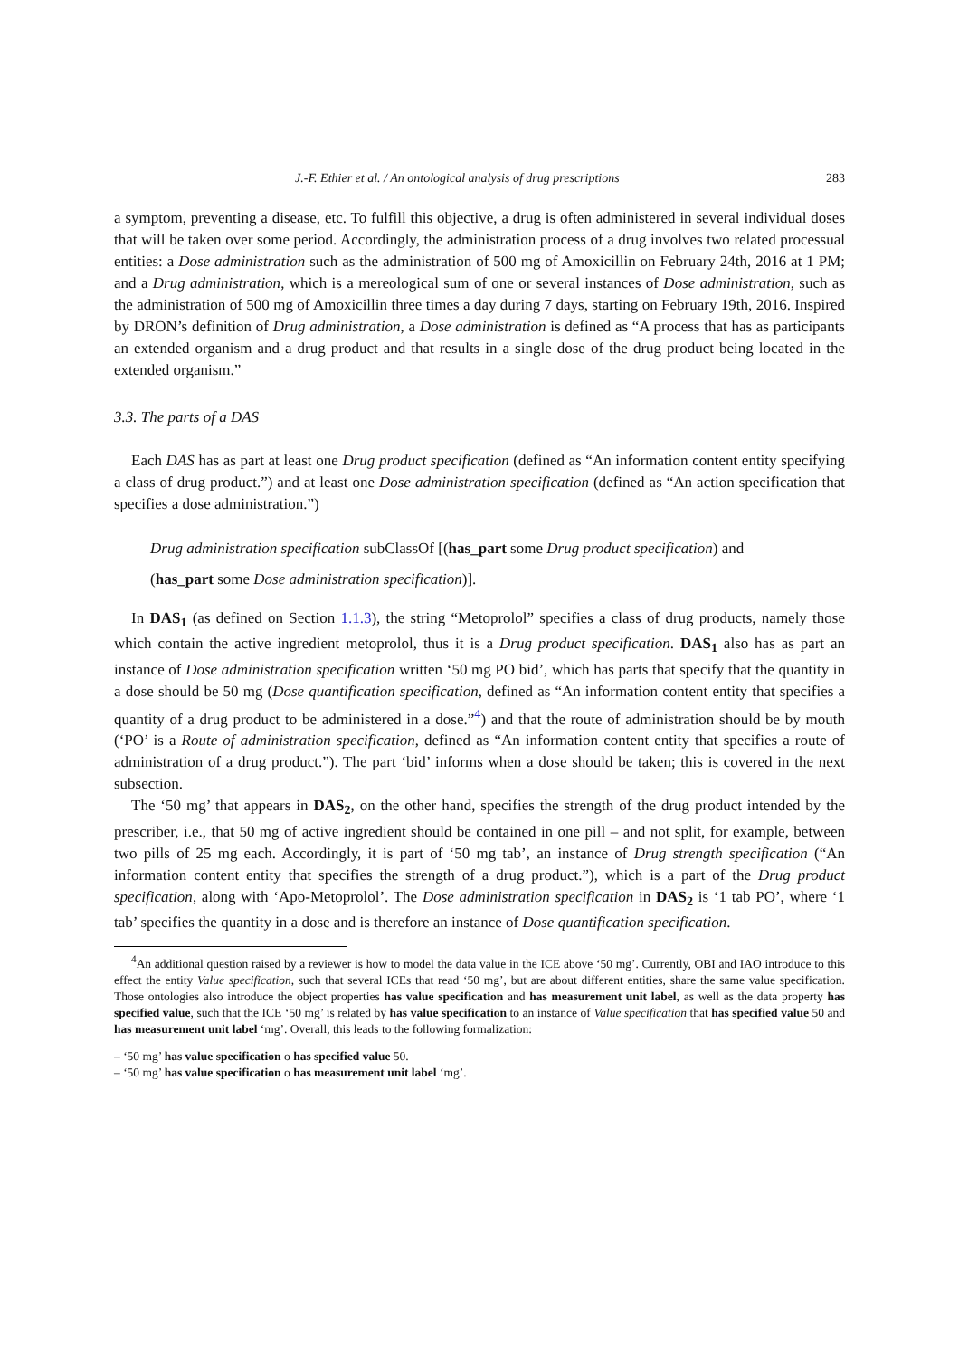J.-F. Ethier et al. / An ontological analysis of drug prescriptions 283
a symptom, preventing a disease, etc. To fulfill this objective, a drug is often administered in several individual doses that will be taken over some period. Accordingly, the administration process of a drug involves two related processual entities: a Dose administration such as the administration of 500 mg of Amoxicillin on February 24th, 2016 at 1 PM; and a Drug administration, which is a mereological sum of one or several instances of Dose administration, such as the administration of 500 mg of Amoxicillin three times a day during 7 days, starting on February 19th, 2016. Inspired by DRON’s definition of Drug administration, a Dose administration is defined as “A process that has as participants an extended organism and a drug product and that results in a single dose of the drug product being located in the extended organism.”
3.3. The parts of a DAS
Each DAS has as part at least one Drug product specification (defined as “An information content entity specifying a class of drug product.”) and at least one Dose administration specification (defined as “An action specification that specifies a dose administration.”)
Drug administration specification subClassOf [(has_part some Drug product specification) and
(has_part some Dose administration specification)].
In DAS<sub>1</sub> (as defined on Section 1.1.3), the string “Metoprolol” specifies a class of drug products, namely those which contain the active ingredient metoprolol, thus it is a Drug product specification. DAS<sub>1</sub> also has as part an instance of Dose administration specification written ‘50 mg PO bid’, which has parts that specify that the quantity in a dose should be 50 mg (Dose quantification specification, defined as “An information content entity that specifies a quantity of a drug product to be administered in a dose.”<sup>4</sup>) and that the route of administration should be by mouth (‘PO’ is a Route of administration specification, defined as “An information content entity that specifies a route of administration of a drug product.”). The part ‘bid’ informs when a dose should be taken; this is covered in the next subsection.
The ‘50 mg’ that appears in DAS<sub>2</sub>, on the other hand, specifies the strength of the drug product intended by the prescriber, i.e., that 50 mg of active ingredient should be contained in one pill – and not split, for example, between two pills of 25 mg each. Accordingly, it is part of ‘50 mg tab’, an instance of Drug strength specification (“An information content entity that specifies the strength of a drug product.”), which is a part of the Drug product specification, along with ‘Apo-Metoprolol’. The Dose administration specification in DAS<sub>2</sub> is ‘1 tab PO’, where ‘1 tab’ specifies the quantity in a dose and is therefore an instance of Dose quantification specification.
<sup>4</sup> An additional question raised by a reviewer is how to model the data value in the ICE above ‘50 mg’. Currently, OBI and IAO introduce to this effect the entity Value specification, such that several ICEs that read ‘50 mg’, but are about different entities, share the same value specification. Those ontologies also introduce the object properties has value specification and has measurement unit label, as well as the data property has specified value, such that the ICE ‘50 mg’ is related by has value specification to an instance of Value specification that has specified value 50 and has measurement unit label ‘mg’. Overall, this leads to the following formalization:
– ‘50 mg’ has value specification o has specified value 50.
– ‘50 mg’ has value specification o has measurement unit label ‘mg’.